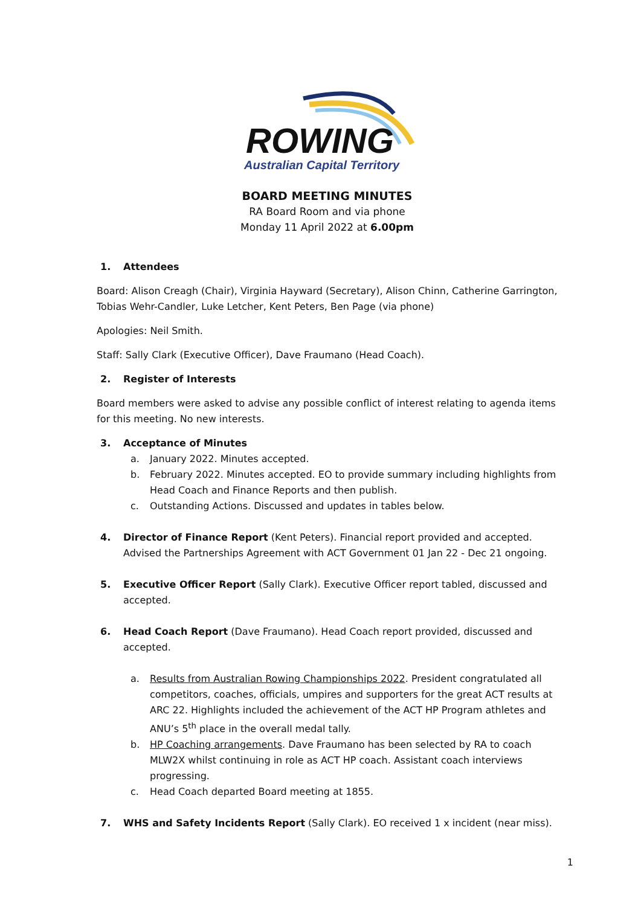ROWING
Australian Capital Territory
BOARD MEETING MINUTES
RA Board Room and via phone
Monday 11 April 2022 at 6.00pm
1. Attendees
Board: Alison Creagh (Chair), Virginia Hayward (Secretary), Alison Chinn, Catherine Garrington, Tobias Wehr-Candler, Luke Letcher, Kent Peters, Ben Page (via phone)
Apologies: Neil Smith.
Staff: Sally Clark (Executive Officer), Dave Fraumano (Head Coach).
2. Register of Interests
Board members were asked to advise any possible conflict of interest relating to agenda items for this meeting. No new interests.
3. Acceptance of Minutes
a. January 2022. Minutes accepted.
b. February 2022. Minutes accepted. EO to provide summary including highlights from Head Coach and Finance Reports and then publish.
c. Outstanding Actions. Discussed and updates in tables below.
4. Director of Finance Report (Kent Peters). Financial report provided and accepted. Advised the Partnerships Agreement with ACT Government 01 Jan 22 - Dec 21 ongoing.
5. Executive Officer Report (Sally Clark). Executive Officer report tabled, discussed and accepted.
6. Head Coach Report (Dave Fraumano). Head Coach report provided, discussed and accepted.
a. Results from Australian Rowing Championships 2022. President congratulated all competitors, coaches, officials, umpires and supporters for the great ACT results at ARC 22. Highlights included the achievement of the ACT HP Program athletes and ANU’s 5<sup>th</sup> place in the overall medal tally.
b. HP Coaching arrangements. Dave Fraumano has been selected by RA to coach MLW2X whilst continuing in role as ACT HP coach. Assistant coach interviews progressing.
c. Head Coach departed Board meeting at 1855.
7. WHS and Safety Incidents Report (Sally Clark). EO received 1 x incident (near miss).
1